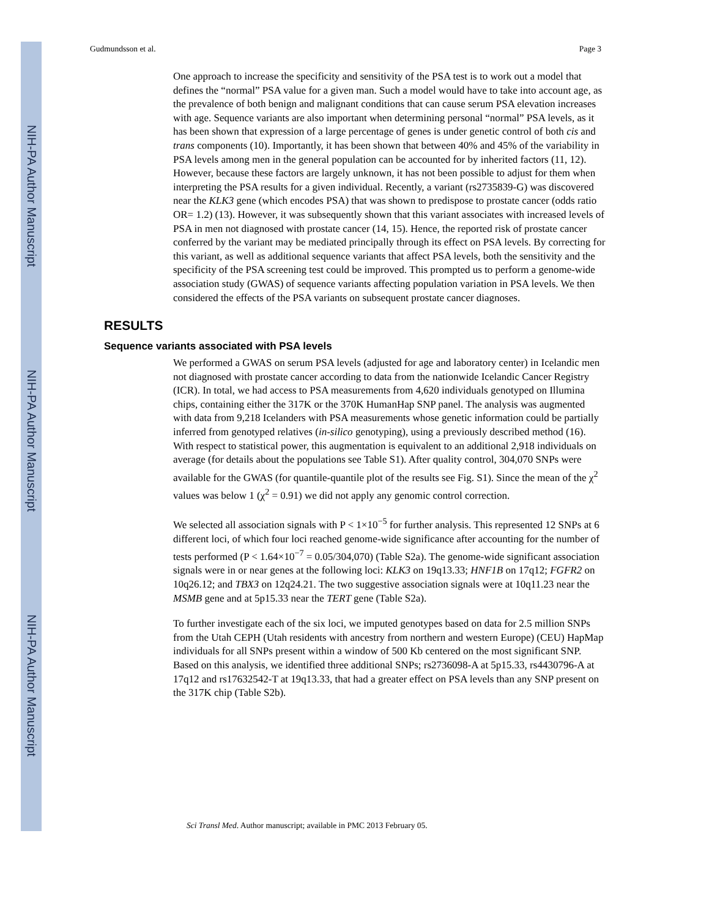NIH-PA Author Manuscript
NIH-PA Author Manuscript
NIH-PA Author Manuscript
Gudmundsson et al. Page 3
One approach to increase the specificity and sensitivity of the PSA test is to work out a model that defines the “normal” PSA value for a given man. Such a model would have to take into account age, as the prevalence of both benign and malignant conditions that can cause serum PSA elevation increases with age. Sequence variants are also important when determining personal “normal” PSA levels, as it has been shown that expression of a large percentage of genes is under genetic control of both cis and trans components (10). Importantly, it has been shown that between 40% and 45% of the variability in PSA levels among men in the general population can be accounted for by inherited factors (11, 12). However, because these factors are largely unknown, it has not been possible to adjust for them when interpreting the PSA results for a given individual. Recently, a variant (rs2735839-G) was discovered near the KLK3 gene (which encodes PSA) that was shown to predispose to prostate cancer (odds ratio OR= 1.2) (13). However, it was subsequently shown that this variant associates with increased levels of PSA in men not diagnosed with prostate cancer (14, 15). Hence, the reported risk of prostate cancer conferred by the variant may be mediated principally through its effect on PSA levels. By correcting for this variant, as well as additional sequence variants that affect PSA levels, both the sensitivity and the specificity of the PSA screening test could be improved. This prompted us to perform a genome-wide association study (GWAS) of sequence variants affecting population variation in PSA levels. We then considered the effects of the PSA variants on subsequent prostate cancer diagnoses.
RESULTS
Sequence variants associated with PSA levels
We performed a GWAS on serum PSA levels (adjusted for age and laboratory center) in Icelandic men not diagnosed with prostate cancer according to data from the nationwide Icelandic Cancer Registry (ICR). In total, we had access to PSA measurements from 4,620 individuals genotyped on Illumina chips, containing either the 317K or the 370K HumanHap SNP panel. The analysis was augmented with data from 9,218 Icelanders with PSA measurements whose genetic information could be partially inferred from genotyped relatives (in-silico genotyping), using a previously described method (16). With respect to statistical power, this augmentation is equivalent to an additional 2,918 individuals on average (for details about the populations see Table S1). After quality control, 304,070 SNPs were available for the GWAS (for quantile-quantile plot of the results see Fig. S1). Since the mean of the χ<sup>2</sup> values was below 1 (χ<sup>2</sup> = 0.91) we did not apply any genomic control correction.
We selected all association signals with P < 1×10<sup>−5</sup> for further analysis. This represented 12 SNPs at 6 different loci, of which four loci reached genome-wide significance after accounting for the number of tests performed (P < 1.64×10<sup>−7</sup> = 0.05/304,070) (Table S2a). The genome-wide significant association signals were in or near genes at the following loci: KLK3 on 19q13.33; HNF1B on 17q12; FGFR2 on 10q26.12; and TBX3 on 12q24.21. The two suggestive association signals were at 10q11.23 near the MSMB gene and at 5p15.33 near the TERT gene (Table S2a).
To further investigate each of the six loci, we imputed genotypes based on data for 2.5 million SNPs from the Utah CEPH (Utah residents with ancestry from northern and western Europe) (CEU) HapMap individuals for all SNPs present within a window of 500 Kb centered on the most significant SNP. Based on this analysis, we identified three additional SNPs; rs2736098-A at 5p15.33, rs4430796-A at 17q12 and rs17632542-T at 19q13.33, that had a greater effect on PSA levels than any SNP present on the 317K chip (Table S2b).
Sci Transl Med. Author manuscript; available in PMC 2013 February 05.